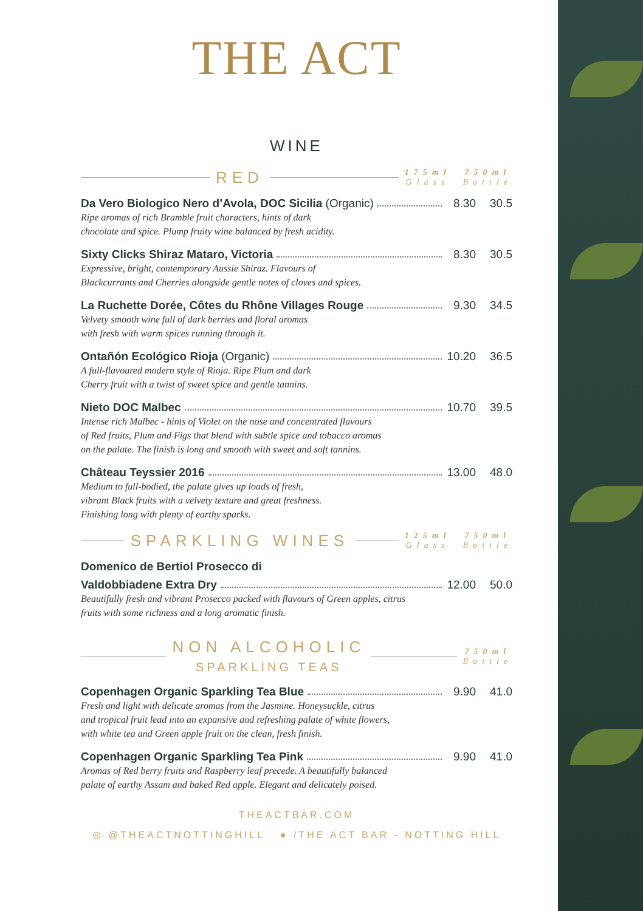THE ACT
WINE
RED
175ml
Glass
750ml
Bottle
Da Vero Biologico Nero d’Avola, DOC Sicilia (Organic) 8.30 30.5
Ripe aromas of rich Bramble fruit characters, hints of dark
chocolate and spice. Plump fruity wine balanced by fresh acidity.
Sixty Clicks Shiraz Mataro, Victoria 8.30 30.5
Expressive, bright, contemporary Aussie Shiraz. Flavours of
Blackcurrants and Cherries alongside gentle notes of cloves and spices.
La Ruchette Dorée, Côtes du Rhône Villages Rouge 9.30 34.5
Velvety smooth wine full of dark berries and floral aromas
with fresh with warm spices running through it.
Ontañón Ecológico Rioja (Organic) 10.20 36.5
A full-flavoured modern style of Rioja. Ripe Plum and dark
Cherry fruit with a twist of sweet spice and gentle tannins.
Nieto DOC Malbec 10.70 39.5
Intense rich Malbec - hints of Violet on the nose and concentrated flavours
of Red fruits, Plum and Figs that blend with subtle spice and tobacco aromas
on the palate. The finish is long and smooth with sweet and soft tannins.
Château Teyssier 2016 13.00 48.0
Medium to full-bodied, the palate gives up loads of fresh,
vibrant Black fruits with a velvety texture and great freshness.
Finishing long with plenty of earthy sparks.
SPARKLING WINES
125ml
Glass
750ml
Bottle
Domenico de Bertiol Prosecco di
Valdobbiadene Extra Dry 12.00 50.0
Beautifully fresh and vibrant Prosecco packed with flavours of Green apples, citrus
fruits with some richness and a long aromatic finish.
NON ALCOHOLIC
SPARKLING TEAS
750ml
Bottle
Copenhagen Organic Sparkling Tea Blue 9.90 41.0
Fresh and light with delicate aromas from the Jasmine. Honeysuckle, citrus
and tropical fruit lead into an expansive and refreshing palate of white flowers,
with white tea and Green apple fruit on the clean, fresh finish.
Copenhagen Organic Sparkling Tea Pink 9.90 41.0
Aromas of Red berry fruits and Raspberry leaf precede. A beautifully balanced
palate of earthy Assam and baked Red apple. Elegant and delicately poised.
THEACTBAR.COM
◎ @THEACTNOTTINGHILL ● /THE ACT BAR - NOTTING HILL